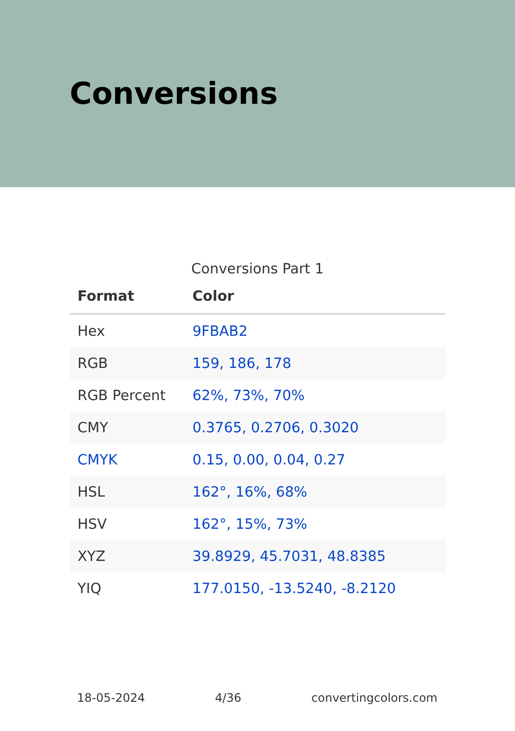Conversions
Conversions Part 1
| Format | Color |
| --- | --- |
| Hex | 9FBAB2 |
| RGB | 159, 186, 178 |
| RGB Percent | 62%, 73%, 70% |
| CMY | 0.3765, 0.2706, 0.3020 |
| CMYK | 0.15, 0.00, 0.04, 0.27 |
| HSL | 162°, 16%, 68% |
| HSV | 162°, 15%, 73% |
| XYZ | 39.8929, 45.7031, 48.8385 |
| YIQ | 177.0150, -13.5240, -8.2120 |
18-05-2024 4/36 convertingcolors.com